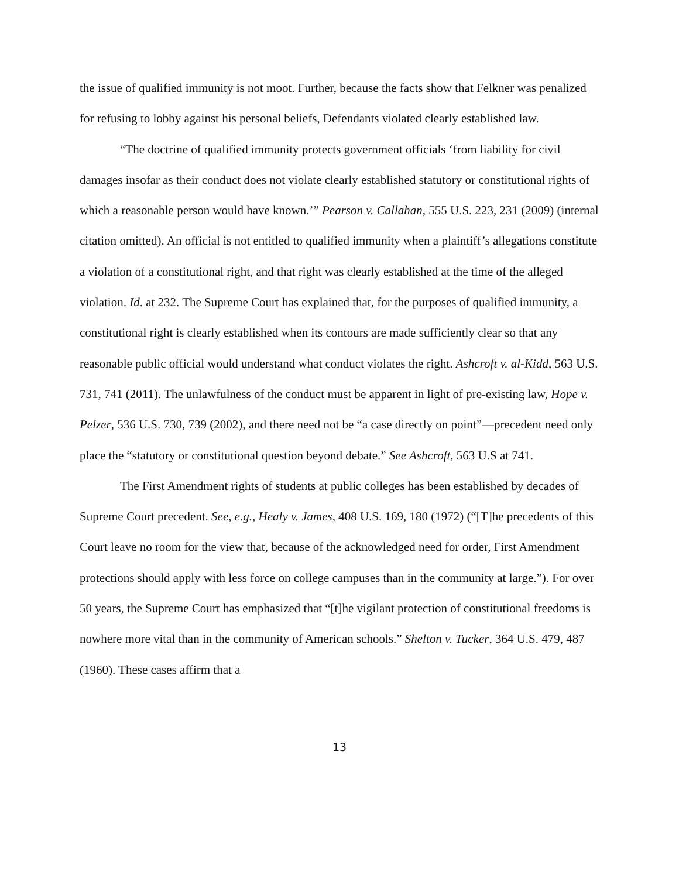the issue of qualified immunity is not moot. Further, because the facts show that Felkner was penalized for refusing to lobby against his personal beliefs, Defendants violated clearly established law.
“The doctrine of qualified immunity protects government officials ‘from liability for civil damages insofar as their conduct does not violate clearly established statutory or constitutional rights of which a reasonable person would have known.’” Pearson v. Callahan, 555 U.S. 223, 231 (2009) (internal citation omitted). An official is not entitled to qualified immunity when a plaintiff’s allegations constitute a violation of a constitutional right, and that right was clearly established at the time of the alleged violation. Id. at 232. The Supreme Court has explained that, for the purposes of qualified immunity, a constitutional right is clearly established when its contours are made sufficiently clear so that any reasonable public official would understand what conduct violates the right. Ashcroft v. al-Kidd, 563 U.S. 731, 741 (2011). The unlawfulness of the conduct must be apparent in light of pre-existing law, Hope v. Pelzer, 536 U.S. 730, 739 (2002), and there need not be “a case directly on point”—precedent need only place the “statutory or constitutional question beyond debate.” See Ashcroft, 563 U.S at 741.
The First Amendment rights of students at public colleges has been established by decades of Supreme Court precedent. See, e.g., Healy v. James, 408 U.S. 169, 180 (1972) (“[T]he precedents of this Court leave no room for the view that, because of the acknowledged need for order, First Amendment protections should apply with less force on college campuses than in the community at large.”). For over 50 years, the Supreme Court has emphasized that “[t]he vigilant protection of constitutional freedoms is nowhere more vital than in the community of American schools.” Shelton v. Tucker, 364 U.S. 479, 487 (1960). These cases affirm that a
13